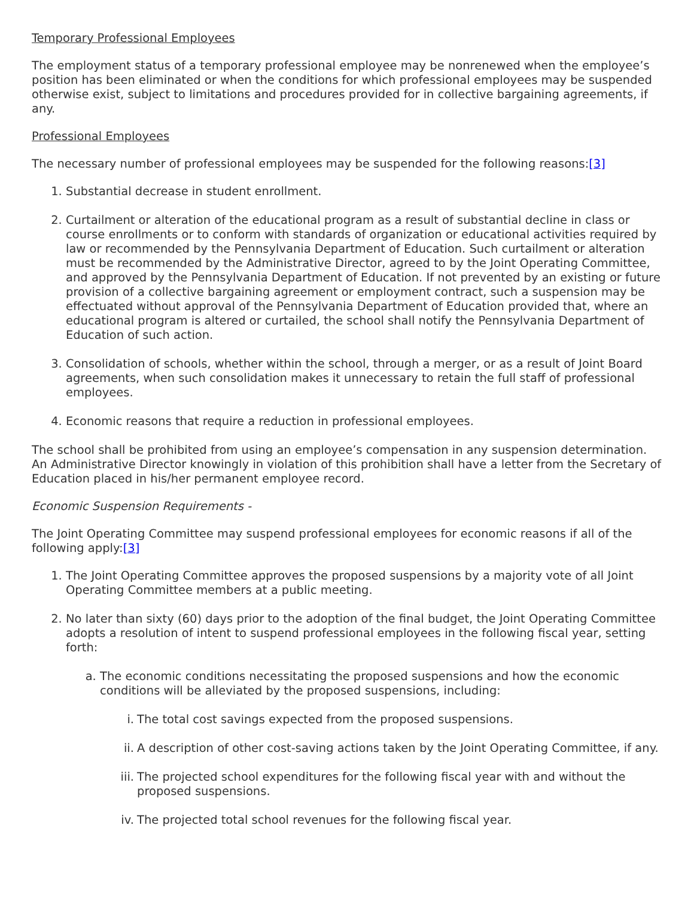Temporary Professional Employees
The employment status of a temporary professional employee may be nonrenewed when the employee’s position has been eliminated or when the conditions for which professional employees may be suspended otherwise exist, subject to limitations and procedures provided for in collective bargaining agreements, if any.
Professional Employees
The necessary number of professional employees may be suspended for the following reasons:[3]
1. Substantial decrease in student enrollment.
2. Curtailment or alteration of the educational program as a result of substantial decline in class or course enrollments or to conform with standards of organization or educational activities required by law or recommended by the Pennsylvania Department of Education. Such curtailment or alteration must be recommended by the Administrative Director, agreed to by the Joint Operating Committee, and approved by the Pennsylvania Department of Education. If not prevented by an existing or future provision of a collective bargaining agreement or employment contract, such a suspension may be effectuated without approval of the Pennsylvania Department of Education provided that, where an educational program is altered or curtailed, the school shall notify the Pennsylvania Department of Education of such action.
3. Consolidation of schools, whether within the school, through a merger, or as a result of Joint Board agreements, when such consolidation makes it unnecessary to retain the full staff of professional employees.
4. Economic reasons that require a reduction in professional employees.
The school shall be prohibited from using an employee’s compensation in any suspension determination. An Administrative Director knowingly in violation of this prohibition shall have a letter from the Secretary of Education placed in his/her permanent employee record.
Economic Suspension Requirements -
The Joint Operating Committee may suspend professional employees for economic reasons if all of the following apply:[3]
1. The Joint Operating Committee approves the proposed suspensions by a majority vote of all Joint Operating Committee members at a public meeting.
2. No later than sixty (60) days prior to the adoption of the final budget, the Joint Operating Committee adopts a resolution of intent to suspend professional employees in the following fiscal year, setting forth:
a. The economic conditions necessitating the proposed suspensions and how the economic conditions will be alleviated by the proposed suspensions, including:
i. The total cost savings expected from the proposed suspensions.
ii. A description of other cost-saving actions taken by the Joint Operating Committee, if any.
iii. The projected school expenditures for the following fiscal year with and without the proposed suspensions.
iv. The projected total school revenues for the following fiscal year.